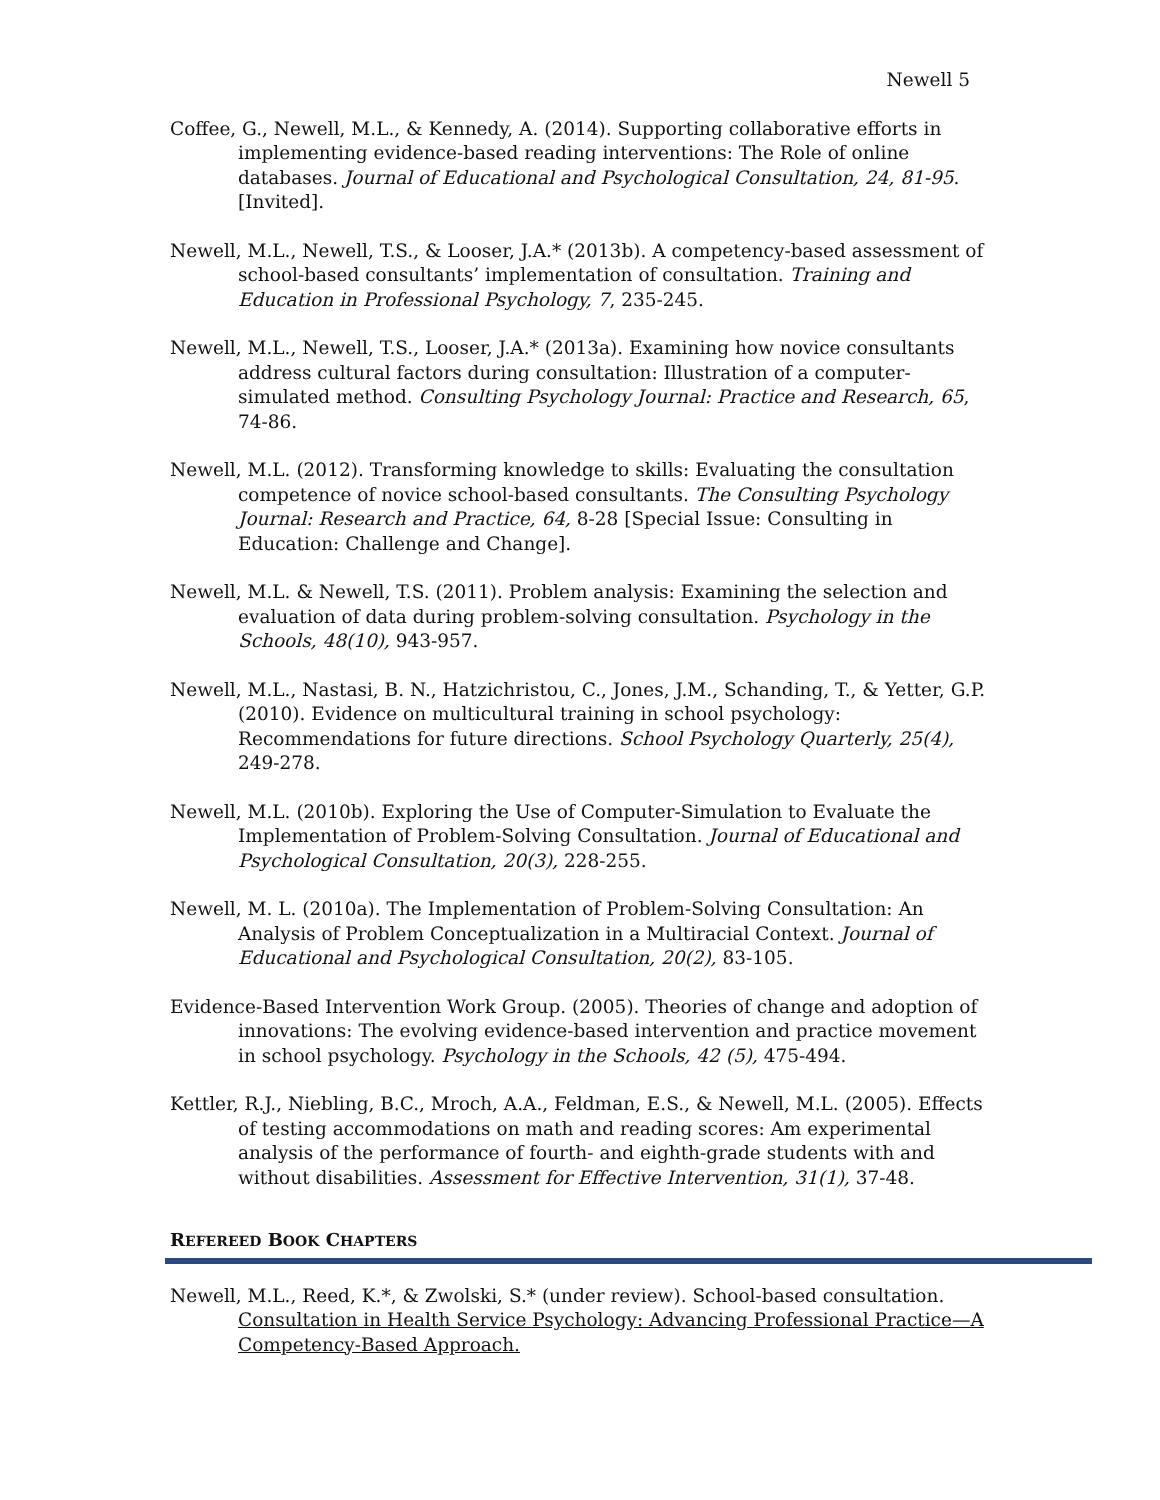Newell 5
Coffee, G., Newell, M.L., & Kennedy, A. (2014). Supporting collaborative efforts in implementing evidence-based reading interventions: The Role of online databases. Journal of Educational and Psychological Consultation, 24, 81-95. [Invited].
Newell, M.L., Newell, T.S., & Looser, J.A.* (2013b). A competency-based assessment of school-based consultants’ implementation of consultation. Training and Education in Professional Psychology, 7, 235-245.
Newell, M.L., Newell, T.S., Looser, J.A.* (2013a). Examining how novice consultants address cultural factors during consultation: Illustration of a computer-simulated method. Consulting Psychology Journal: Practice and Research, 65, 74-86.
Newell, M.L. (2012). Transforming knowledge to skills: Evaluating the consultation competence of novice school-based consultants. The Consulting Psychology Journal: Research and Practice, 64, 8-28 [Special Issue: Consulting in Education: Challenge and Change].
Newell, M.L. & Newell, T.S. (2011). Problem analysis: Examining the selection and evaluation of data during problem-solving consultation. Psychology in the Schools, 48(10), 943-957.
Newell, M.L., Nastasi, B. N., Hatzichristou, C., Jones, J.M., Schanding, T., & Yetter, G.P. (2010). Evidence on multicultural training in school psychology: Recommendations for future directions. School Psychology Quarterly, 25(4), 249-278.
Newell, M.L. (2010b). Exploring the Use of Computer-Simulation to Evaluate the Implementation of Problem-Solving Consultation. Journal of Educational and Psychological Consultation, 20(3), 228-255.
Newell, M. L. (2010a). The Implementation of Problem-Solving Consultation: An Analysis of Problem Conceptualization in a Multiracial Context. Journal of Educational and Psychological Consultation, 20(2), 83-105.
Evidence-Based Intervention Work Group. (2005). Theories of change and adoption of innovations: The evolving evidence-based intervention and practice movement in school psychology. Psychology in the Schools, 42 (5), 475-494.
Kettler, R.J., Niebling, B.C., Mroch, A.A., Feldman, E.S., & Newell, M.L. (2005). Effects of testing accommodations on math and reading scores: Am experimental analysis of the performance of fourth- and eighth-grade students with and without disabilities. Assessment for Effective Intervention, 31(1), 37-48.
REFEREED BOOK CHAPTERS
Newell, M.L., Reed, K.*, & Zwolski, S.* (under review). School-based consultation. Consultation in Health Service Psychology: Advancing Professional Practice—A Competency-Based Approach.